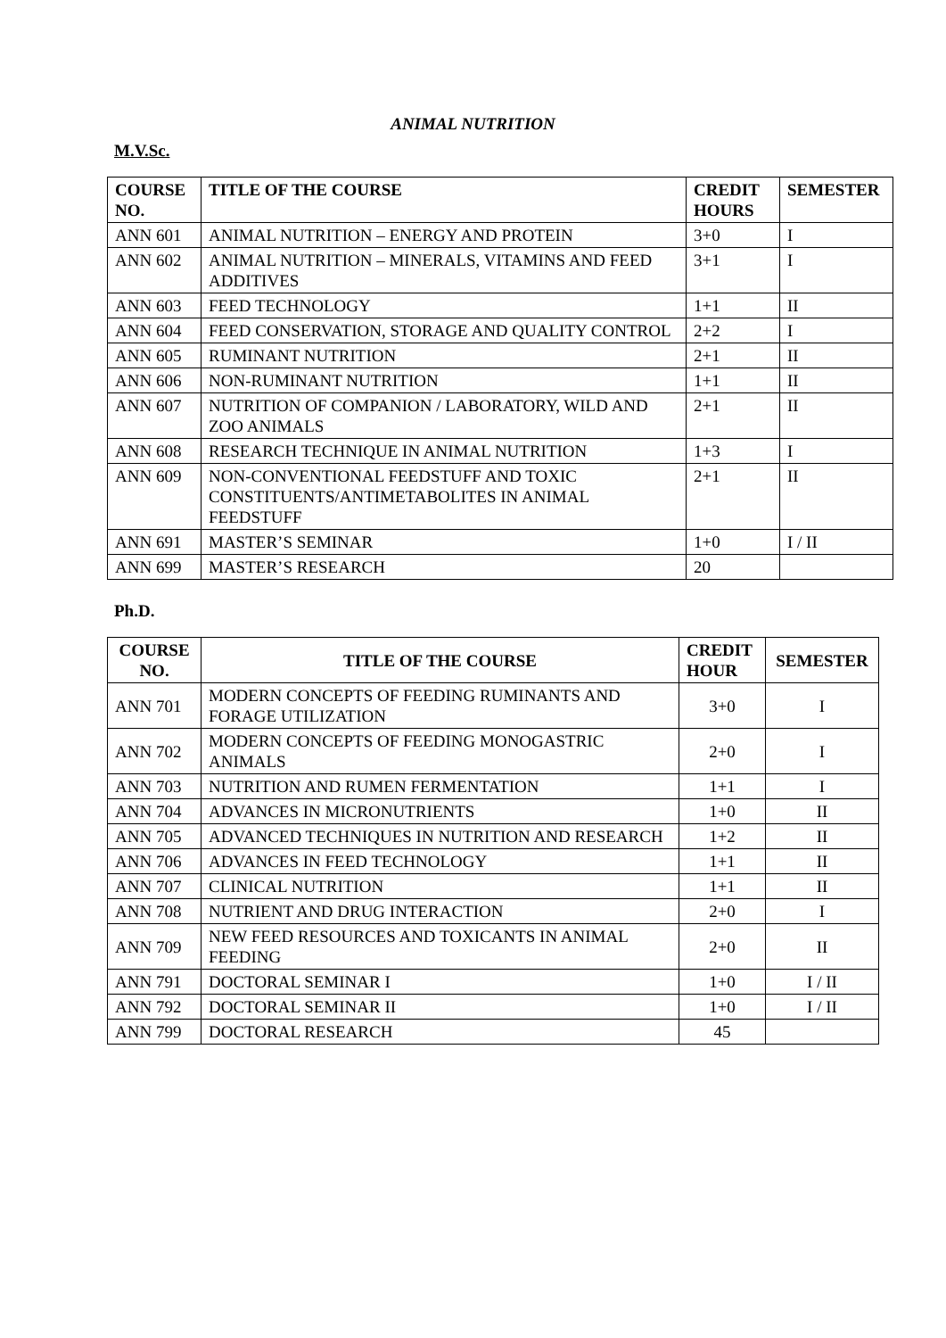ANIMAL NUTRITION
M.V.Sc.
| COURSE NO. | TITLE OF THE COURSE | CREDIT HOURS | SEMESTER |
| --- | --- | --- | --- |
| ANN 601 | ANIMAL NUTRITION – ENERGY AND PROTEIN | 3+0 | I |
| ANN 602 | ANIMAL NUTRITION – MINERALS, VITAMINS AND FEED ADDITIVES | 3+1 | I |
| ANN 603 | FEED TECHNOLOGY | 1+1 | II |
| ANN 604 | FEED CONSERVATION, STORAGE AND QUALITY CONTROL | 2+2 | I |
| ANN 605 | RUMINANT NUTRITION | 2+1 | II |
| ANN 606 | NON-RUMINANT NUTRITION | 1+1 | II |
| ANN 607 | NUTRITION OF COMPANION / LABORATORY, WILD AND ZOO ANIMALS | 2+1 | II |
| ANN 608 | RESEARCH TECHNIQUE IN ANIMAL NUTRITION | 1+3 | I |
| ANN 609 | NON-CONVENTIONAL FEEDSTUFF AND TOXIC CONSTITUENTS/ANTIMETABOLITES IN ANIMAL FEEDSTUFF | 2+1 | II |
| ANN 691 | MASTER’S SEMINAR | 1+0 | I / II |
| ANN 699 | MASTER’S RESEARCH | 20 | |
Ph.D.
| COURSE NO. | TITLE OF THE COURSE | CREDIT HOUR | SEMESTER |
| --- | --- | --- | --- |
| ANN 701 | MODERN CONCEPTS OF FEEDING RUMINANTS AND FORAGE UTILIZATION | 3+0 | I |
| ANN 702 | MODERN CONCEPTS OF FEEDING MONOGASTRIC ANIMALS | 2+0 | I |
| ANN 703 | NUTRITION AND RUMEN FERMENTATION | 1+1 | I |
| ANN 704 | ADVANCES IN MICRONUTRIENTS | 1+0 | II |
| ANN 705 | ADVANCED TECHNIQUES IN NUTRITION AND RESEARCH | 1+2 | II |
| ANN 706 | ADVANCES IN FEED TECHNOLOGY | 1+1 | II |
| ANN 707 | CLINICAL NUTRITION | 1+1 | II |
| ANN 708 | NUTRIENT AND DRUG INTERACTION | 2+0 | I |
| ANN 709 | NEW FEED RESOURCES AND TOXICANTS IN ANIMAL FEEDING | 2+0 | II |
| ANN 791 | DOCTORAL SEMINAR I | 1+0 | I / II |
| ANN 792 | DOCTORAL SEMINAR II | 1+0 | I / II |
| ANN 799 | DOCTORAL RESEARCH | 45 | |